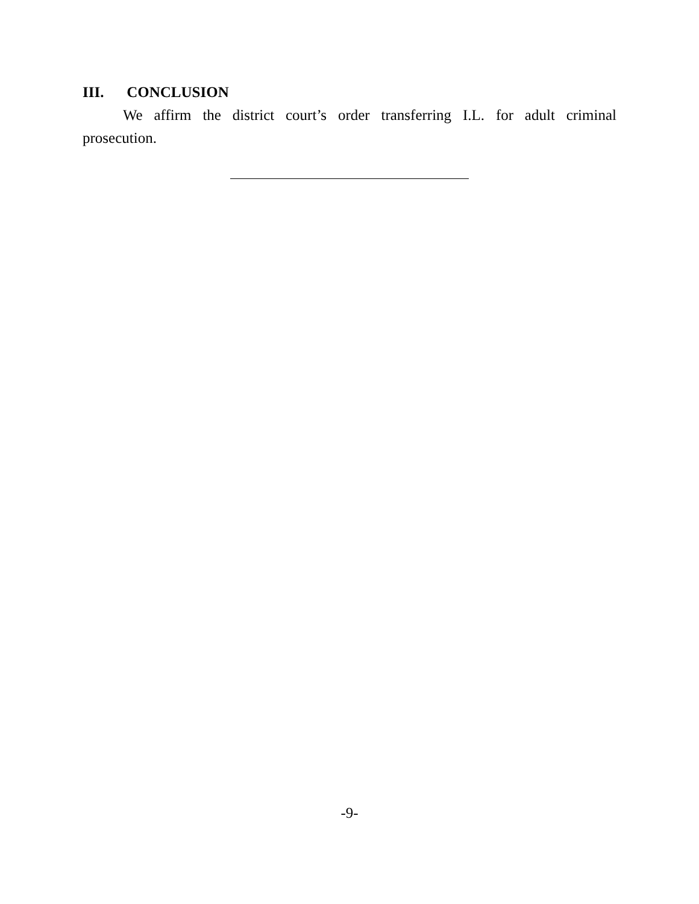III. CONCLUSION
We affirm the district court’s order transferring I.L. for adult criminal prosecution.
-9-